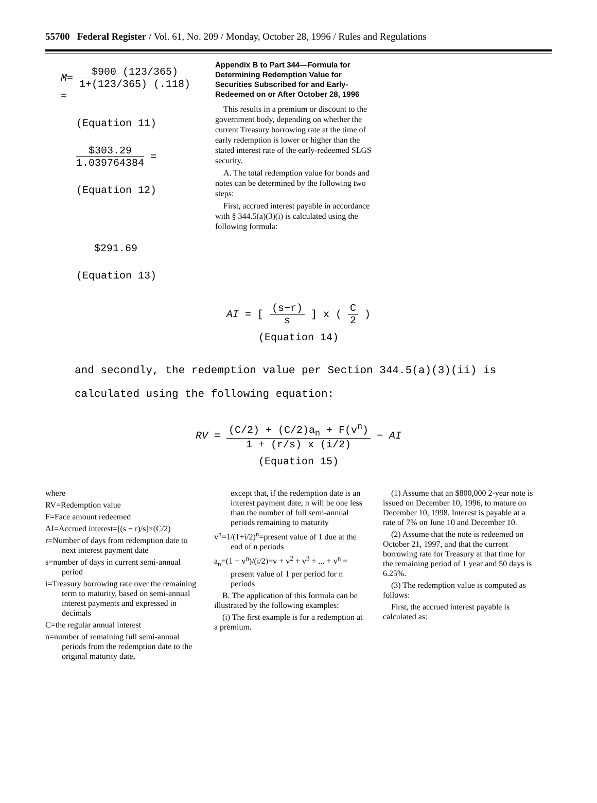55700 Federal Register / Vol. 61, No. 209 / Monday, October 28, 1996 / Rules and Regulations
M= $900 (123/365) 1+(123/365) (.118) =
(Equation 11)
$303.29 1.039764384 =
(Equation 12)
$291.69
(Equation 13)
Appendix B to Part 344—Formula for Determining Redemption Value for Securities Subscribed for and Early-Redeemed on or After October 28, 1996
This results in a premium or discount to the government body, depending on whether the current Treasury borrowing rate at the time of early redemption is lower or higher than the stated interest rate of the early-redeemed SLGS security.
A. The total redemption value for bonds and notes can be determined by the following two steps:
First, accrued interest payable in accordance with § 344.5(a)(3)(i) is calculated using the following formula:
AI = [ (s−r) s ] x ( C 2 )
(Equation 14)
and secondly, the redemption value per Section 344.5(a)(3)(ii) is calculated using the following equation:
RV = (C/2) + (C/2)a<sub>n</sub> + F(v<sup>n</sup>) 1 + (r/s) x (i/2) − AI
(Equation 15)
where
RV=Redemption value
F=Face amount redeemed
AI=Accrued interest=[(s − r)/s]×(C/2)
r=Number of days from redemption date to next interest payment date
s=number of days in current semi-annual period
i=Treasury borrowing rate over the remaining term to maturity, based on semi-annual interest payments and expressed in decimals
C=the regular annual interest
n=number of remaining full semi-annual periods from the redemption date to the original maturity date,
except that, if the redemption date is an interest payment date, n will be one less than the number of full semi-annual periods remaining to maturity
v<sup>n</sup>=1/(1+i/2)<sup>n</sup>=present value of 1 due at the end of n periods
a<sub>n</sub>=(1 − v<sup>n</sup>)/(i/2)=v + v<sup>2</sup> + v<sup>3</sup> + ... + v<sup>n</sup> = present value of 1 per period for n periods
B. The application of this formula can be illustrated by the following examples:
(i) The first example is for a redemption at a premium.
(1) Assume that an $800,000 2-year note is issued on December 10, 1996, to mature on December 10, 1998. Interest is payable at a rate of 7% on June 10 and December 10.
(2) Assume that the note is redeemed on October 21, 1997, and that the current borrowing rate for Treasury at that time for the remaining period of 1 year and 50 days is 6.25%.
(3) The redemption value is computed as follows:
First, the accrued interest payable is calculated as: